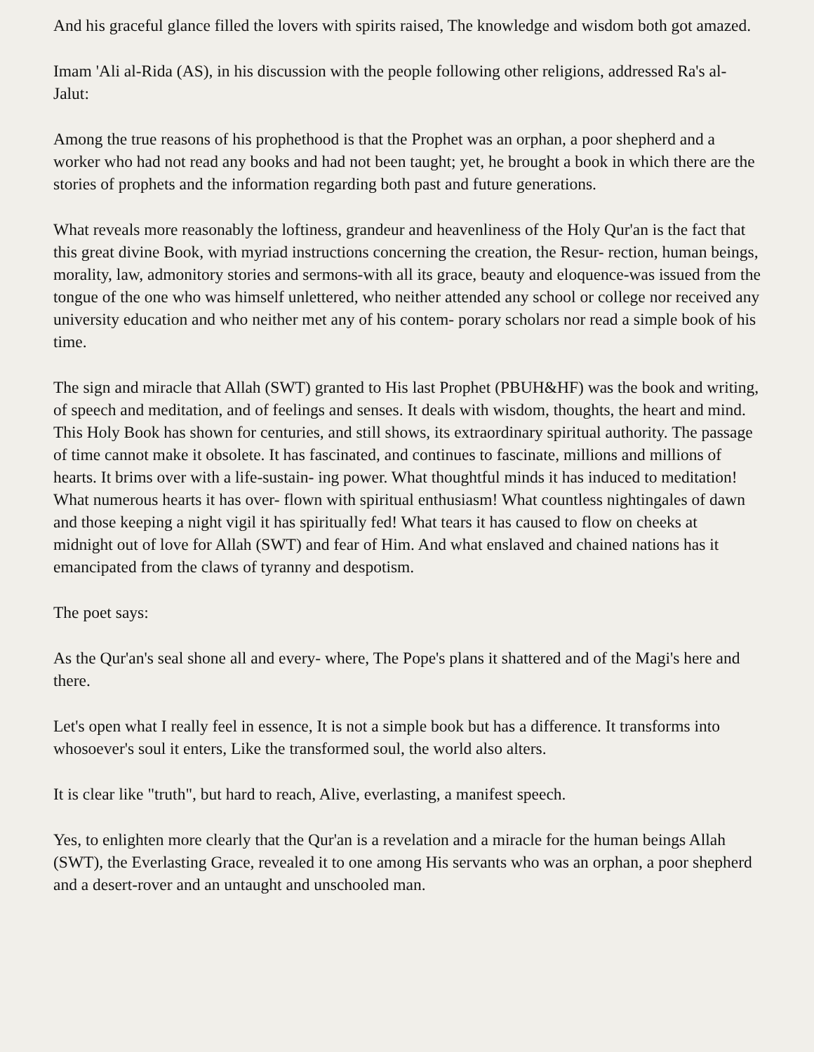And his graceful glance filled the lovers with spirits raised, The knowledge and wisdom both got amazed.
Imam 'Ali al-Rida (AS), in his discussion with the people following other religions, addressed Ra's al-Jalut:
Among the true reasons of his prophethood is that the Prophet was an orphan, a poor shepherd and a worker who had not read any books and had not been taught; yet, he brought a book in which there are the stories of prophets and the information regarding both past and future generations.
What reveals more reasonably the loftiness, grandeur and heavenliness of the Holy Qur'an is the fact that this great divine Book, with myriad instructions concerning the creation, the Resur- rection, human beings, morality, law, admonitory stories and sermons-with all its grace, beauty and eloquence-was issued from the tongue of the one who was himself unlettered, who neither attended any school or college nor received any university education and who neither met any of his contem- porary scholars nor read a simple book of his time.
The sign and miracle that Allah (SWT) granted to His last Prophet (PBUH&HF) was the book and writing, of speech and meditation, and of feelings and senses. It deals with wisdom, thoughts, the heart and mind. This Holy Book has shown for centuries, and still shows, its extraordinary spiritual authority. The passage of time cannot make it obsolete. It has fascinated, and continues to fascinate, millions and millions of hearts. It brims over with a life-sustain- ing power. What thoughtful minds it has induced to meditation! What numerous hearts it has over- flown with spiritual enthusiasm! What countless nightingales of dawn and those keeping a night vigil it has spiritually fed! What tears it has caused to flow on cheeks at midnight out of love for Allah (SWT) and fear of Him. And what enslaved and chained nations has it emancipated from the claws of tyranny and despotism.
The poet says:
As the Qur'an's seal shone all and every- where, The Pope's plans it shattered and of the Magi's here and there.
Let's open what I really feel in essence, It is not a simple book but has a difference. It transforms into whosoever's soul it enters, Like the transformed soul, the world also alters.
It is clear like "truth", but hard to reach, Alive, everlasting, a manifest speech.
Yes, to enlighten more clearly that the Qur'an is a revelation and a miracle for the human beings Allah (SWT), the Everlasting Grace, revealed it to one among His servants who was an orphan, a poor shepherd and a desert-rover and an untaught and unschooled man.